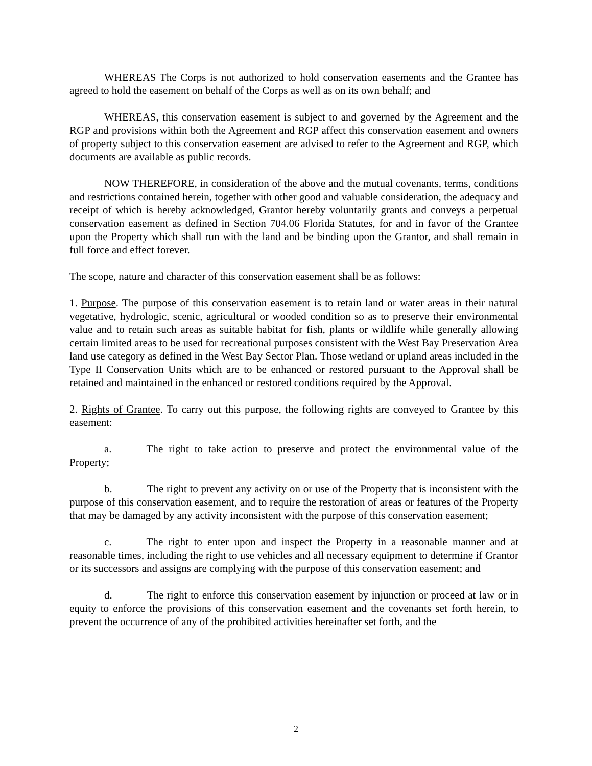WHEREAS The Corps is not authorized to hold conservation easements and the Grantee has agreed to hold the easement on behalf of the Corps as well as on its own behalf; and
WHEREAS, this conservation easement is subject to and governed by the Agreement and the RGP and provisions within both the Agreement and RGP affect this conservation easement and owners of property subject to this conservation easement are advised to refer to the Agreement and RGP, which documents are available as public records.
NOW THEREFORE, in consideration of the above and the mutual covenants, terms, conditions and restrictions contained herein, together with other good and valuable consideration, the adequacy and receipt of which is hereby acknowledged, Grantor hereby voluntarily grants and conveys a perpetual conservation easement as defined in Section 704.06 Florida Statutes, for and in favor of the Grantee upon the Property which shall run with the land and be binding upon the Grantor, and shall remain in full force and effect forever.
The scope, nature and character of this conservation easement shall be as follows:
1. Purpose. The purpose of this conservation easement is to retain land or water areas in their natural vegetative, hydrologic, scenic, agricultural or wooded condition so as to preserve their environmental value and to retain such areas as suitable habitat for fish, plants or wildlife while generally allowing certain limited areas to be used for recreational purposes consistent with the West Bay Preservation Area land use category as defined in the West Bay Sector Plan. Those wetland or upland areas included in the Type II Conservation Units which are to be enhanced or restored pursuant to the Approval shall be retained and maintained in the enhanced or restored conditions required by the Approval.
2. Rights of Grantee. To carry out this purpose, the following rights are conveyed to Grantee by this easement:
a. The right to take action to preserve and protect the environmental value of the Property;
b. The right to prevent any activity on or use of the Property that is inconsistent with the purpose of this conservation easement, and to require the restoration of areas or features of the Property that may be damaged by any activity inconsistent with the purpose of this conservation easement;
c. The right to enter upon and inspect the Property in a reasonable manner and at reasonable times, including the right to use vehicles and all necessary equipment to determine if Grantor or its successors and assigns are complying with the purpose of this conservation easement; and
d. The right to enforce this conservation easement by injunction or proceed at law or in equity to enforce the provisions of this conservation easement and the covenants set forth herein, to prevent the occurrence of any of the prohibited activities hereinafter set forth, and the
2